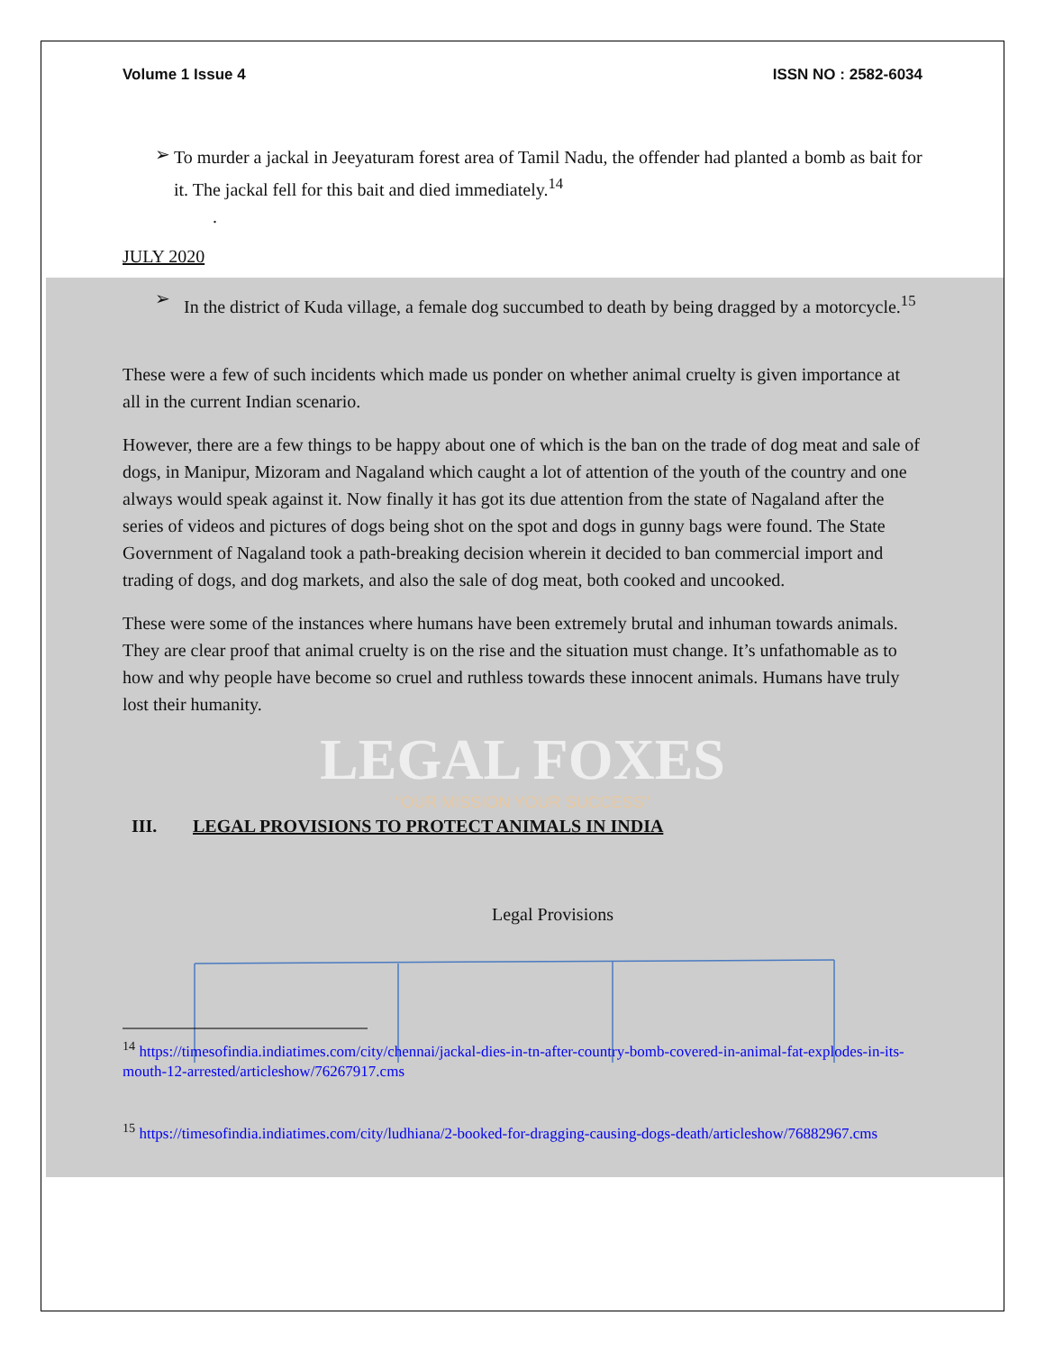Volume 1 Issue 4 ISSN NO : 2582-6034
➢
To murder a jackal in Jeeyaturam forest area of Tamil Nadu, the offender had planted a bomb as bait for it. The jackal fell for this bait and died immediately.<sup>14</sup>
.
JULY 2020
➢
In the district of Kuda village, a female dog succumbed to death by being dragged by a motorcycle.<sup>15</sup>
These were a few of such incidents which made us ponder on whether animal cruelty is given importance at all in the current Indian scenario.
However, there are a few things to be happy about one of which is the ban on the trade of dog meat and sale of dogs, in Manipur, Mizoram and Nagaland which caught a lot of attention of the youth of the country and one always would speak against it. Now finally it has got its due attention from the state of Nagaland after the series of videos and pictures of dogs being shot on the spot and dogs in gunny bags were found. The State Government of Nagaland took a path-breaking decision wherein it decided to ban commercial import and trading of dogs, and dog markets, and also the sale of dog meat, both cooked and uncooked.
These were some of the instances where humans have been extremely brutal and inhuman towards animals. They are clear proof that animal cruelty is on the rise and the situation must change. It’s unfathomable as to how and why people have become so cruel and ruthless towards these innocent animals. Humans have truly lost their humanity.
LEGAL FOXES
"OUR MISSION YOUR SUCCESS"
III. LEGAL PROVISIONS TO PROTECT ANIMALS IN INDIA
Legal Provisions
<sup>14</sup> https://timesofindia.indiatimes.com/city/chennai/jackal-dies-in-tn-after-country-bomb-covered-in-animal-fat-explodes-in-its-mouth-12-arrested/articleshow/76267917.cms
<sup>15</sup> https://timesofindia.indiatimes.com/city/ludhiana/2-booked-for-dragging-causing-dogs-death/articleshow/76882967.cms